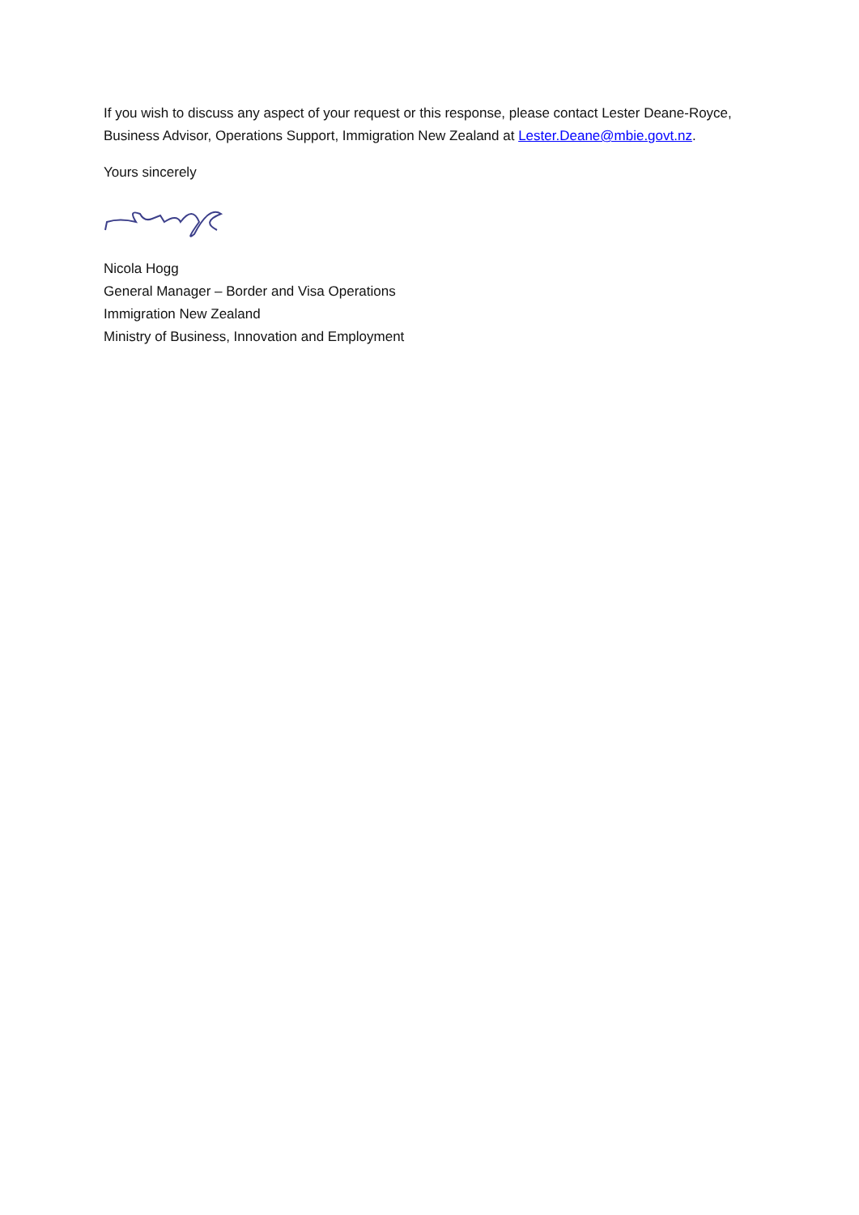If you wish to discuss any aspect of your request or this response, please contact Lester Deane-Royce, Business Advisor, Operations Support, Immigration New Zealand at Lester.Deane@mbie.govt.nz.
Yours sincerely
Nicola Hogg
General Manager – Border and Visa Operations
Immigration New Zealand
Ministry of Business, Innovation and Employment